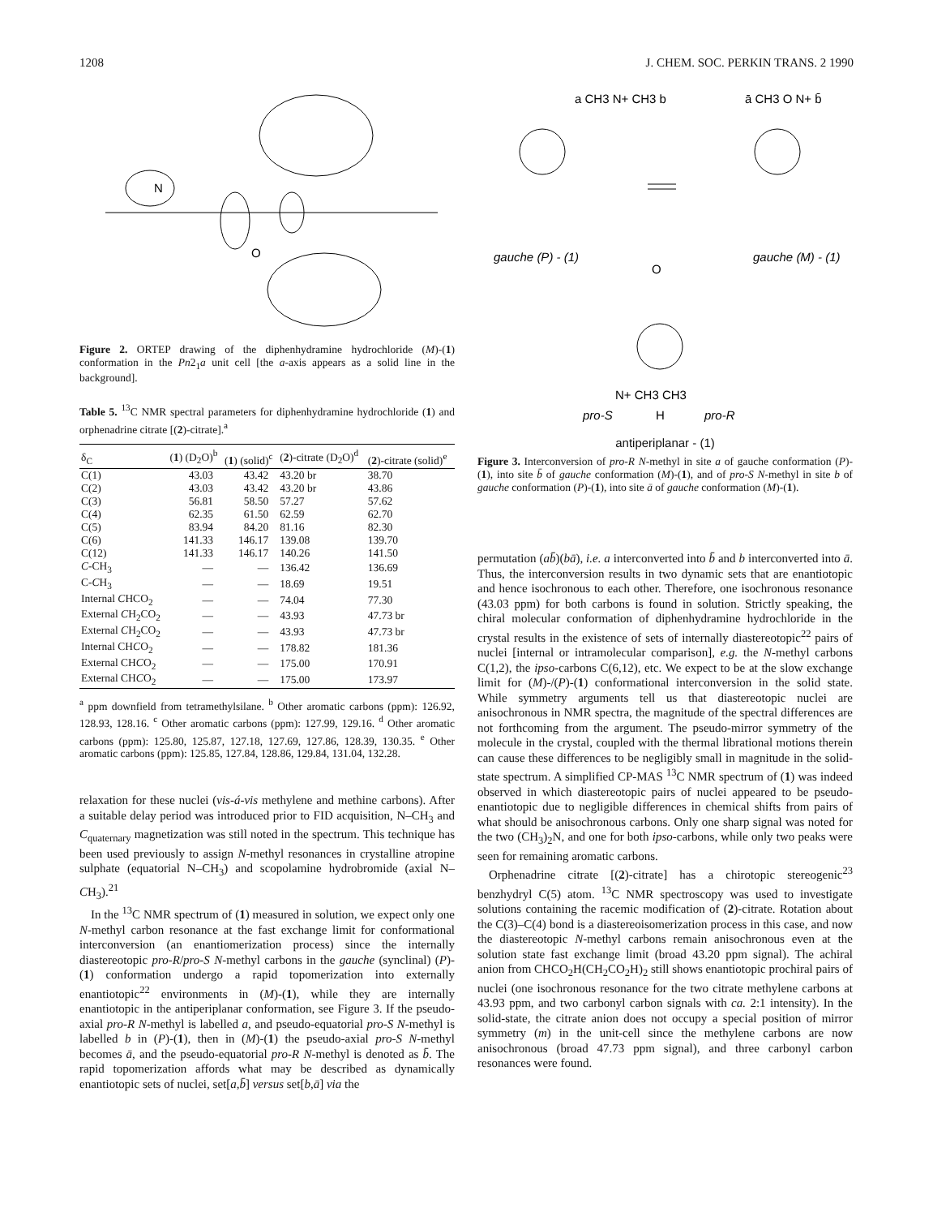1208 J. CHEM. SOC. PERKIN TRANS. 2 1990
N
O
Figure 2. ORTEP drawing of the diphenhydramine hydrochloride (M)-(1) conformation in the Pn2<sub>1</sub>a unit cell [the a-axis appears as a solid line in the background].
Table 5. <sup>13</sup>C NMR spectral parameters for diphenhydramine hydrochloride (1) and orphenadrine citrate [(2)-citrate].<sup>a</sup>
| δ<sub>C</sub> | ( 1 ) (D<sub>2</sub>O)<sup>b</sup> | ( 1 ) (solid)<sup>c</sup> | ( 2 )-citrate (D<sub>2</sub>O)<sup>d</sup> | ( 2 )-citrate (solid)<sup>e</sup> |
| --- | --- | --- | --- | --- |
| C(1) | 43.03 | 43.42 | 43.20 br | 38.70 |
| C(2) | 43.03 | 43.42 | 43.20 br | 43.86 |
| C(3) | 56.81 | 58.50 | 57.27 | 57.62 |
| C(4) | 62.35 | 61.50 | 62.59 | 62.70 |
| C(5) | 83.94 | 84.20 | 81.16 | 82.30 |
| C(6) | 141.33 | 146.17 | 139.08 | 139.70 |
| C(12) | 141.33 | 146.17 | 140.26 | 141.50 |
| C -CH<sub>3</sub> | — | — | 136.42 | 136.69 |
| C- C H<sub>3</sub> | — | — | 18.69 | 19.51 |
| Internal C HCO<sub>2</sub> | — | — | 74.04 | 77.30 |
| External C H<sub>2</sub>CO<sub>2</sub> | — | — | 43.93 | 47.73 br |
| External C H<sub>2</sub>CO<sub>2</sub> | — | — | 43.93 | 47.73 br |
| Internal CH C O<sub>2</sub> | — | — | 178.82 | 181.36 |
| External CH C O<sub>2</sub> | — | — | 175.00 | 170.91 |
| External CH C O<sub>2</sub> | — | — | 175.00 | 173.97 |
<sup>a</sup> ppm downfield from tetramethylsilane. <sup>b</sup> Other aromatic carbons (ppm): 126.92, 128.93, 128.16. <sup>c</sup> Other aromatic carbons (ppm): 127.99, 129.16. <sup>d</sup> Other aromatic carbons (ppm): 125.80, 125.87, 127.18, 127.69, 127.86, 128.39, 130.35. <sup>e</sup> Other aromatic carbons (ppm): 125.85, 127.84, 128.86, 129.84, 131.04, 132.28.
relaxation for these nuclei (vis-á-vis methylene and methine carbons). After a suitable delay period was introduced prior to FID acquisition, N–CH<sub>3</sub> and C<sub>quaternary</sub> magnetization was still noted in the spectrum. This technique has been used previously to assign N-methyl resonances in crystalline atropine sulphate (equatorial N–CH<sub>3</sub>) and scopolamine hydrobromide (axial N–CH<sub>3</sub>).<sup>21</sup>
In the <sup>13</sup>C NMR spectrum of (1) measured in solution, we expect only one N-methyl carbon resonance at the fast exchange limit for conformational interconversion (an enantiomerization process) since the internally diastereotopic pro-R/pro-S N-methyl carbons in the gauche (synclinal) (P)-(1) conformation undergo a rapid topomerization into externally enantiotopic<sup>22</sup> environments in (M)-(1), while they are internally enantiotopic in the antiperiplanar conformation, see Figure 3. If the pseudo-axial pro-R N-methyl is labelled a, and pseudo-equatorial pro-S N-methyl is labelled b in (P)-(1), then in (M)-(1) the pseudo-axial pro-S N-methyl becomes ā, and the pseudo-equatorial pro-R N-methyl is denoted as b̄. The rapid topomerization affords what may be described as dynamically enantiotopic sets of nuclei, set[a,b̄] versus set[b,ā] via the
gauche (P) - (1)
gauche (M) - (1)
a CH3 N+ CH3 b
ā CH3 O N+ b̄
O
N+ CH3 CH3
pro-S
H
pro-R
antiperiplanar - (1)
Figure 3. Interconversion of pro-R N-methyl in site a of gauche conformation (P)-(1), into site b̄ of gauche conformation (M)-(1), and of pro-S N-methyl in site b of gauche conformation (P)-(1), into site ā of gauche conformation (M)-(1).
permutation (ab̄)(bā), i.e. a interconverted into b̄ and b interconverted into ā. Thus, the interconversion results in two dynamic sets that are enantiotopic and hence isochronous to each other. Therefore, one isochronous resonance (43.03 ppm) for both carbons is found in solution. Strictly speaking, the chiral molecular conformation of diphenhydramine hydrochloride in the crystal results in the existence of sets of internally diastereotopic<sup>22</sup> pairs of nuclei [internal or intramolecular comparison], e.g. the N-methyl carbons C(1,2), the ipso-carbons C(6,12), etc. We expect to be at the slow exchange limit for (M)-/(P)-(1) conformational interconversion in the solid state. While symmetry arguments tell us that diastereotopic nuclei are anisochronous in NMR spectra, the magnitude of the spectral differences are not forthcoming from the argument. The pseudo-mirror symmetry of the molecule in the crystal, coupled with the thermal librational motions therein can cause these differences to be negligibly small in magnitude in the solid-state spectrum. A simplified CP-MAS <sup>13</sup>C NMR spectrum of (1) was indeed observed in which diastereotopic pairs of nuclei appeared to be pseudo-enantiotopic due to negligible differences in chemical shifts from pairs of what should be anisochronous carbons. Only one sharp signal was noted for the two (CH<sub>3</sub>)<sub>2</sub>N, and one for both ipso-carbons, while only two peaks were seen for remaining aromatic carbons.
Orphenadrine citrate [(2)-citrate] has a chirotopic stereogenic<sup>23</sup> benzhydryl C(5) atom. <sup>13</sup>C NMR spectroscopy was used to investigate solutions containing the racemic modification of (2)-citrate. Rotation about the C(3)–C(4) bond is a diastereoisomerization process in this case, and now the diastereotopic N-methyl carbons remain anisochronous even at the solution state fast exchange limit (broad 43.20 ppm signal). The achiral anion from CHCO<sub>2</sub>H(CH<sub>2</sub>CO<sub>2</sub>H)<sub>2</sub> still shows enantiotopic prochiral pairs of nuclei (one isochronous resonance for the two citrate methylene carbons at 43.93 ppm, and two carbonyl carbon signals with ca. 2:1 intensity). In the solid-state, the citrate anion does not occupy a special position of mirror symmetry (m) in the unit-cell since the methylene carbons are now anisochronous (broad 47.73 ppm signal), and three carbonyl carbon resonances were found.